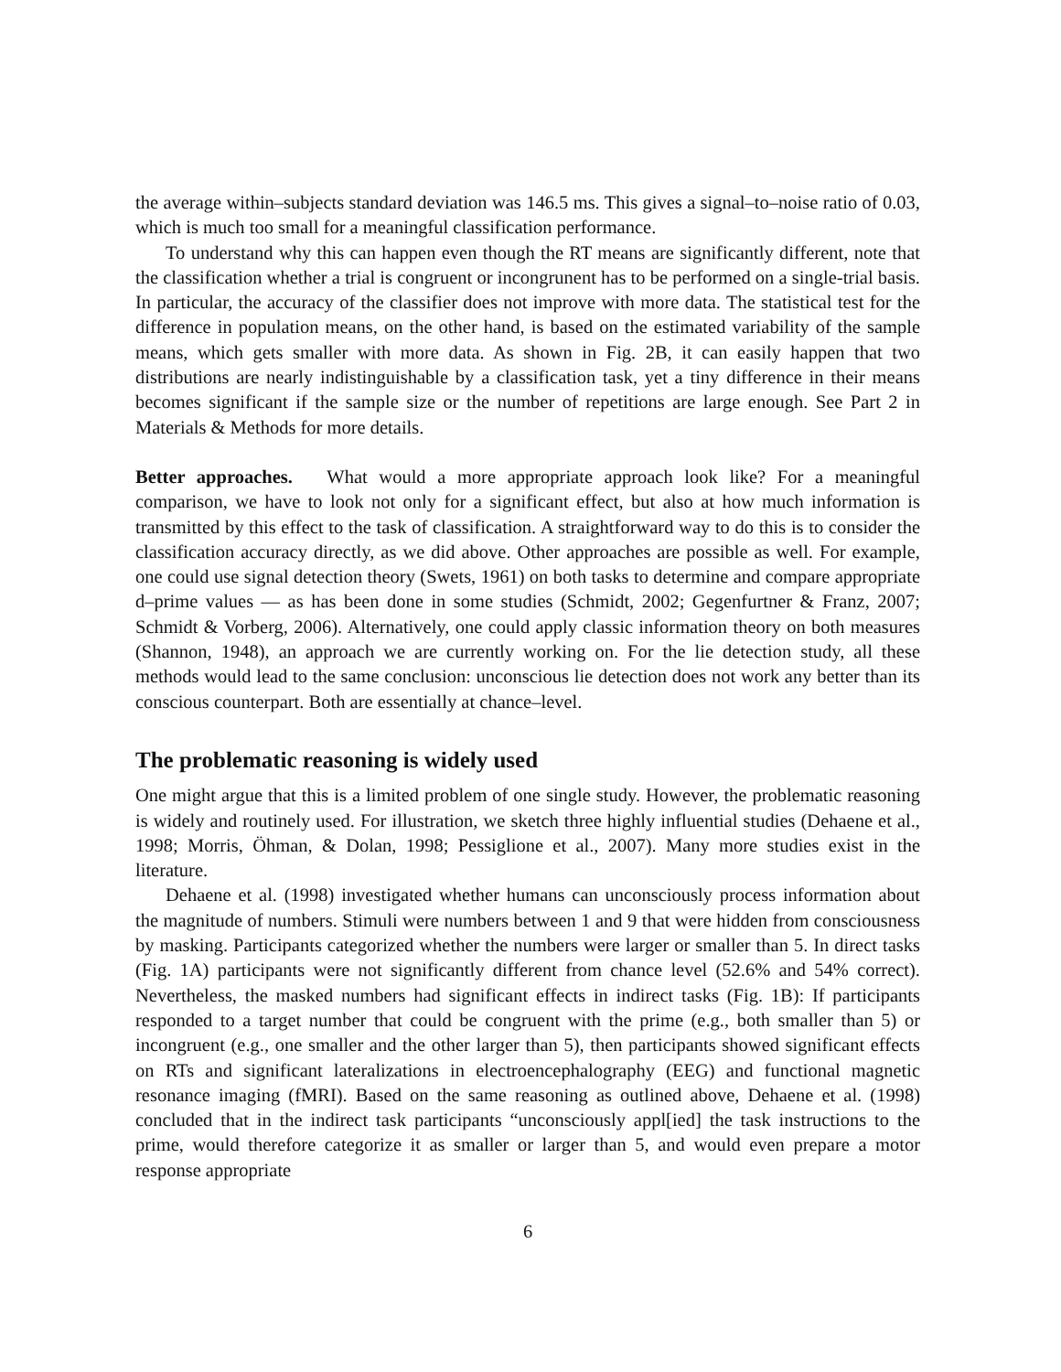the average within–subjects standard deviation was 146.5 ms. This gives a signal–to–noise ratio of 0.03, which is much too small for a meaningful classification performance.
To understand why this can happen even though the RT means are significantly different, note that the classification whether a trial is congruent or incongrunent has to be performed on a single-trial basis. In particular, the accuracy of the classifier does not improve with more data. The statistical test for the difference in population means, on the other hand, is based on the estimated variability of the sample means, which gets smaller with more data. As shown in Fig. 2B, it can easily happen that two distributions are nearly indistinguishable by a classification task, yet a tiny difference in their means becomes significant if the sample size or the number of repetitions are large enough. See Part 2 in Materials & Methods for more details.
Better approaches. What would a more appropriate approach look like? For a meaningful comparison, we have to look not only for a significant effect, but also at how much information is transmitted by this effect to the task of classification. A straightforward way to do this is to consider the classification accuracy directly, as we did above. Other approaches are possible as well. For example, one could use signal detection theory (Swets, 1961) on both tasks to determine and compare appropriate d–prime values — as has been done in some studies (Schmidt, 2002; Gegenfurtner & Franz, 2007; Schmidt & Vorberg, 2006). Alternatively, one could apply classic information theory on both measures (Shannon, 1948), an approach we are currently working on. For the lie detection study, all these methods would lead to the same conclusion: unconscious lie detection does not work any better than its conscious counterpart. Both are essentially at chance–level.
The problematic reasoning is widely used
One might argue that this is a limited problem of one single study. However, the problematic reasoning is widely and routinely used. For illustration, we sketch three highly influential studies (Dehaene et al., 1998; Morris, Öhman, & Dolan, 1998; Pessiglione et al., 2007). Many more studies exist in the literature.
Dehaene et al. (1998) investigated whether humans can unconsciously process information about the magnitude of numbers. Stimuli were numbers between 1 and 9 that were hidden from consciousness by masking. Participants categorized whether the numbers were larger or smaller than 5. In direct tasks (Fig. 1A) participants were not significantly different from chance level (52.6% and 54% correct). Nevertheless, the masked numbers had significant effects in indirect tasks (Fig. 1B): If participants responded to a target number that could be congruent with the prime (e.g., both smaller than 5) or incongruent (e.g., one smaller and the other larger than 5), then participants showed significant effects on RTs and significant lateralizations in electroencephalography (EEG) and functional magnetic resonance imaging (fMRI). Based on the same reasoning as outlined above, Dehaene et al. (1998) concluded that in the indirect task participants “unconsciously appl[ied] the task instructions to the prime, would therefore categorize it as smaller or larger than 5, and would even prepare a motor response appropriate
6